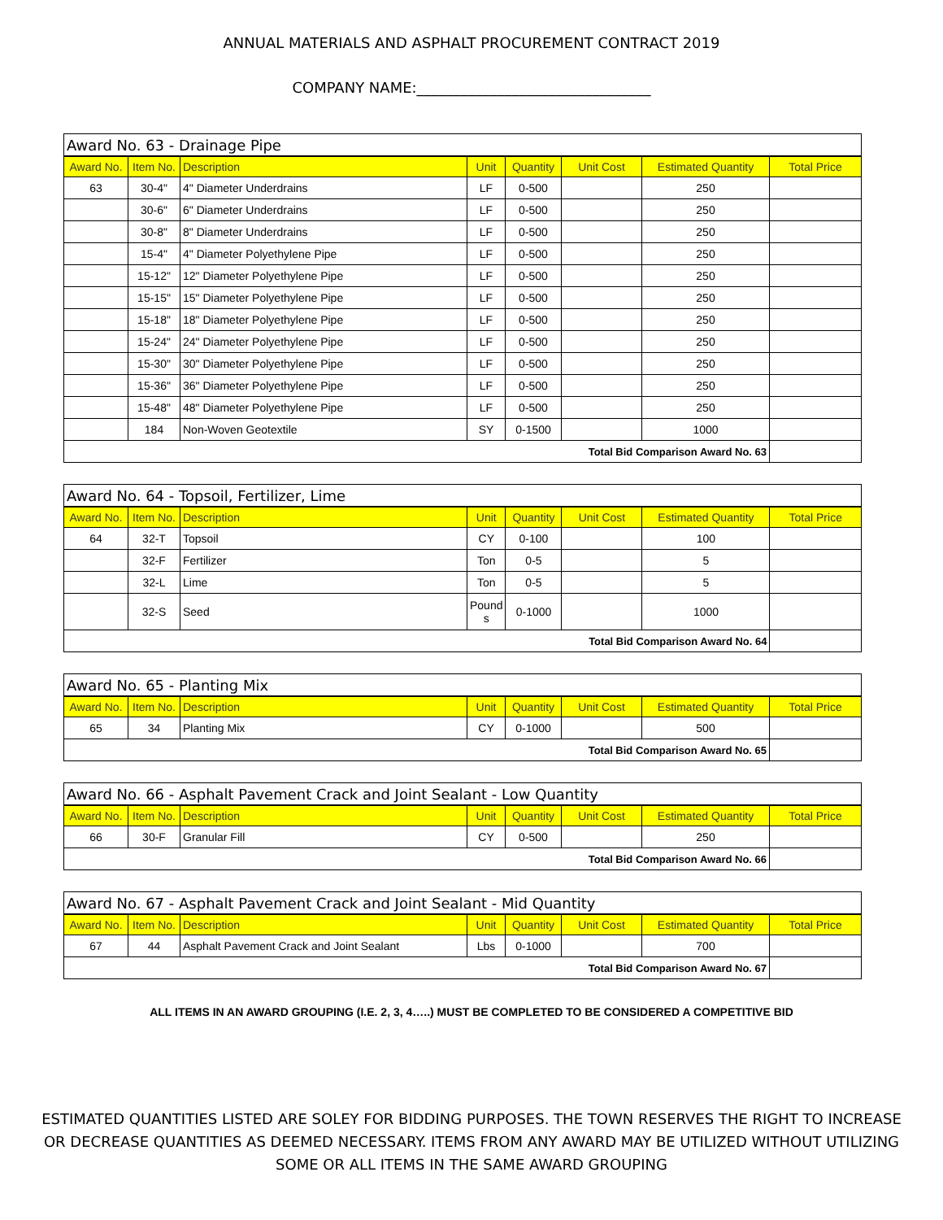ANNUAL MATERIALS AND ASPHALT PROCUREMENT CONTRACT 2019
COMPANY NAME:________________________________
| Award No. 63 - Drainage Pipe | | | | | | | |
| Award No. | Item No. | Description | Unit | Quantity | Unit Cost | Estimated Quantity | Total Price |
| 63 | 30-4" | 4" Diameter Underdrains | LF | 0-500 | | 250 | |
| | 30-6" | 6" Diameter Underdrains | LF | 0-500 | | 250 | |
| | 30-8" | 8" Diameter Underdrains | LF | 0-500 | | 250 | |
| | 15-4" | 4" Diameter Polyethylene Pipe | LF | 0-500 | | 250 | |
| | 15-12" | 12" Diameter Polyethylene Pipe | LF | 0-500 | | 250 | |
| | 15-15" | 15" Diameter Polyethylene Pipe | LF | 0-500 | | 250 | |
| | 15-18" | 18" Diameter Polyethylene Pipe | LF | 0-500 | | 250 | |
| | 15-24" | 24" Diameter Polyethylene Pipe | LF | 0-500 | | 250 | |
| | 15-30" | 30" Diameter Polyethylene Pipe | LF | 0-500 | | 250 | |
| | 15-36" | 36" Diameter Polyethylene Pipe | LF | 0-500 | | 250 | |
| | 15-48" | 48" Diameter Polyethylene Pipe | LF | 0-500 | | 250 | |
| | 184 | Non-Woven Geotextile | SY | 0-1500 | | 1000 | |
| Total Bid Comparison Award No. 63 | | | | | | | |
| Award No. 64 - Topsoil, Fertilizer, Lime | | | | | | | |
| Award No. | Item No. | Description | Unit | Quantity | Unit Cost | Estimated Quantity | Total Price |
| 64 | 32-T | Topsoil | CY | 0-100 | | 100 | |
| | 32-F | Fertilizer | Ton | 0-5 | | 5 | |
| | 32-L | Lime | Ton | 0-5 | | 5 | |
| | 32-S | Seed | Pound s | 0-1000 | | 1000 | |
| Total Bid Comparison Award No. 64 | | | | | | | |
| Award No. 65 - Planting Mix | | | | | | | |
| Award No. | Item No. | Description | Unit | Quantity | Unit Cost | Estimated Quantity | Total Price |
| 65 | 34 | Planting Mix | CY | 0-1000 | | 500 | |
| Total Bid Comparison Award No. 65 | | | | | | | |
| Award No. 66 - Asphalt Pavement Crack and Joint Sealant - Low Quantity | | | | | | | |
| Award No. | Item No. | Description | Unit | Quantity | Unit Cost | Estimated Quantity | Total Price |
| 66 | 30-F | Granular Fill | CY | 0-500 | | 250 | |
| Total Bid Comparison Award No. 66 | | | | | | | |
| Award No. 67 - Asphalt Pavement Crack and Joint Sealant - Mid Quantity | | | | | | | |
| Award No. | Item No. | Description | Unit | Quantity | Unit Cost | Estimated Quantity | Total Price |
| 67 | 44 | Asphalt Pavement Crack and Joint Sealant | Lbs | 0-1000 | | 700 | |
| Total Bid Comparison Award No. 67 | | | | | | | |
ALL ITEMS IN AN AWARD GROUPING (I.E. 2, 3, 4…..) MUST BE COMPLETED TO BE CONSIDERED A COMPETITIVE BID
ESTIMATED QUANTITIES LISTED ARE SOLEY FOR BIDDING PURPOSES. THE TOWN RESERVES THE RIGHT TO INCREASE OR DECREASE QUANTITIES AS DEEMED NECESSARY. ITEMS FROM ANY AWARD MAY BE UTILIZED WITHOUT UTILIZING SOME OR ALL ITEMS IN THE SAME AWARD GROUPING